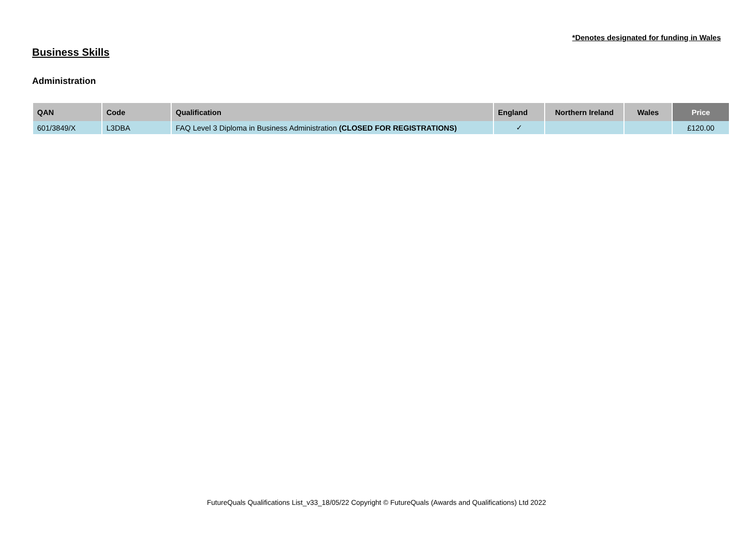*Denotes designated for funding in Wales
Business Skills
Administration
| QAN | Code | Qualification | England | Northern Ireland | Wales | Price |
| --- | --- | --- | --- | --- | --- | --- |
| 601/3849/X | L3DBA | FAQ Level 3 Diploma in Business Administration (CLOSED FOR REGISTRATIONS) | ✓ | | | £120.00 |
FutureQuals Qualifications List_v33_18/05/22 Copyright © FutureQuals (Awards and Qualifications) Ltd 2022